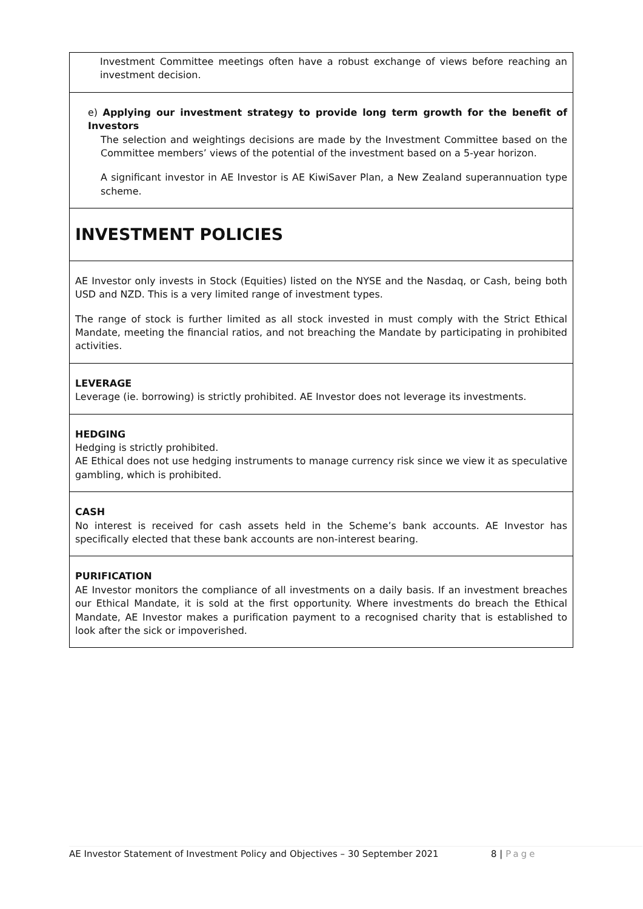Investment Committee meetings often have a robust exchange of views before reaching an investment decision.
e) Applying our investment strategy to provide long term growth for the benefit of Investors
The selection and weightings decisions are made by the Investment Committee based on the Committee members’ views of the potential of the investment based on a 5-year horizon.
A significant investor in AE Investor is AE KiwiSaver Plan, a New Zealand superannuation type scheme.
INVESTMENT POLICIES
AE Investor only invests in Stock (Equities) listed on the NYSE and the Nasdaq, or Cash, being both USD and NZD. This is a very limited range of investment types.
The range of stock is further limited as all stock invested in must comply with the Strict Ethical Mandate, meeting the financial ratios, and not breaching the Mandate by participating in prohibited activities.
LEVERAGE
Leverage (ie. borrowing) is strictly prohibited. AE Investor does not leverage its investments.
HEDGING
Hedging is strictly prohibited.
AE Ethical does not use hedging instruments to manage currency risk since we view it as speculative gambling, which is prohibited.
CASH
No interest is received for cash assets held in the Scheme’s bank accounts. AE Investor has specifically elected that these bank accounts are non-interest bearing.
PURIFICATION
AE Investor monitors the compliance of all investments on a daily basis. If an investment breaches our Ethical Mandate, it is sold at the first opportunity. Where investments do breach the Ethical Mandate, AE Investor makes a purification payment to a recognised charity that is established to look after the sick or impoverished.
AE Investor Statement of Investment Policy and Objectives – 30 September 2021 8 | Page